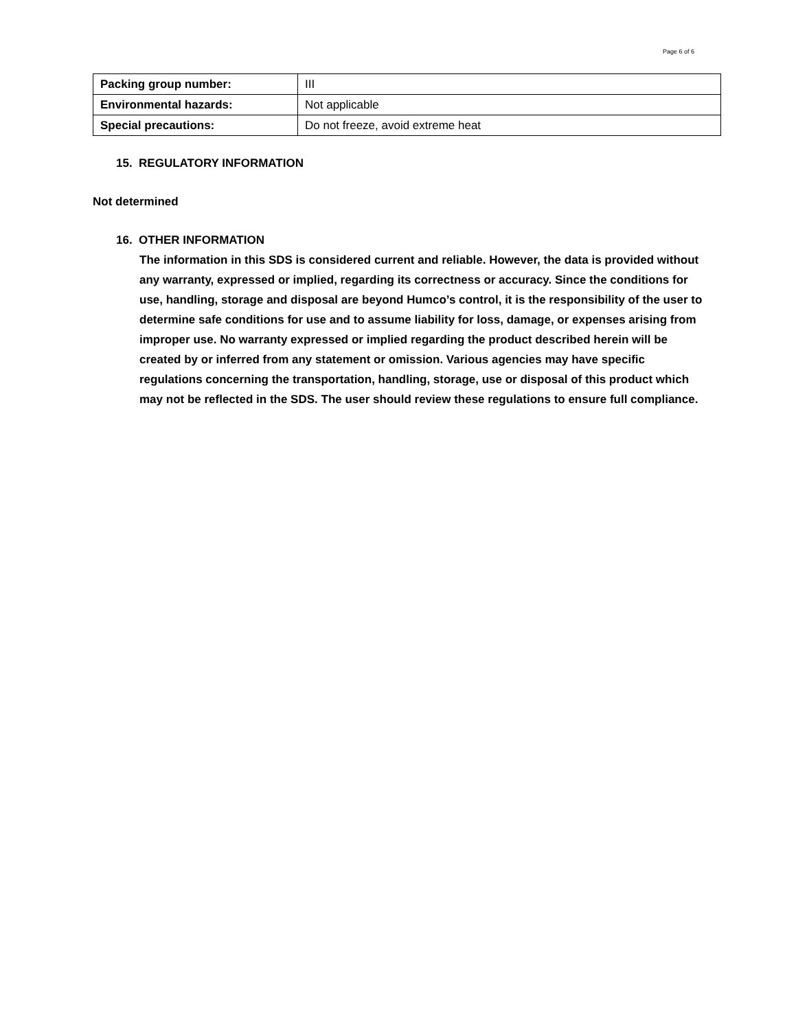Page 6 of 6
| Packing group number: | III |
| Environmental hazards: | Not applicable |
| Special precautions: | Do not freeze, avoid extreme heat |
15. REGULATORY INFORMATION
Not determined
16. OTHER INFORMATION
The information in this SDS is considered current and reliable. However, the data is provided without any warranty, expressed or implied, regarding its correctness or accuracy. Since the conditions for use, handling, storage and disposal are beyond Humco’s control, it is the responsibility of the user to determine safe conditions for use and to assume liability for loss, damage, or expenses arising from improper use. No warranty expressed or implied regarding the product described herein will be created by or inferred from any statement or omission. Various agencies may have specific regulations concerning the transportation, handling, storage, use or disposal of this product which may not be reflected in the SDS. The user should review these regulations to ensure full compliance.